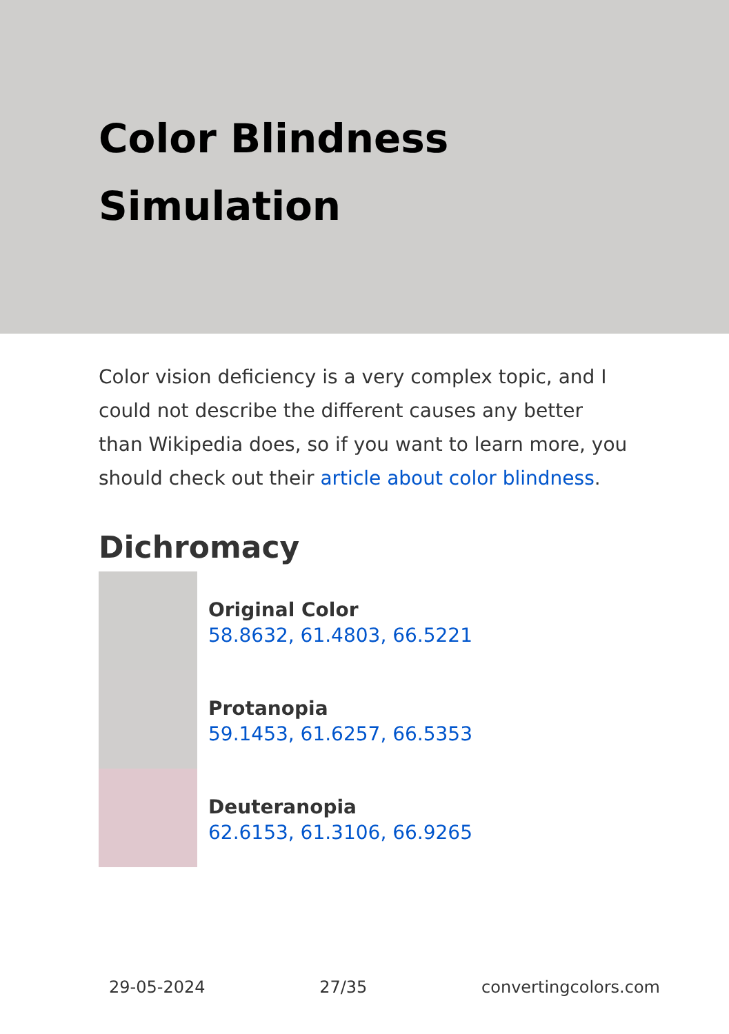Color Blindness
Simulation
Color vision deficiency is a very complex topic, and I could not describe the different causes any better than Wikipedia does, so if you want to learn more, you should check out their article about color blindness.
Dichromacy
Original Color
58.8632, 61.4803, 66.5221
Protanopia
59.1453, 61.6257, 66.5353
Deuteranopia
62.6153, 61.3106, 66.9265
29-05-2024 27/35 convertingcolors.com